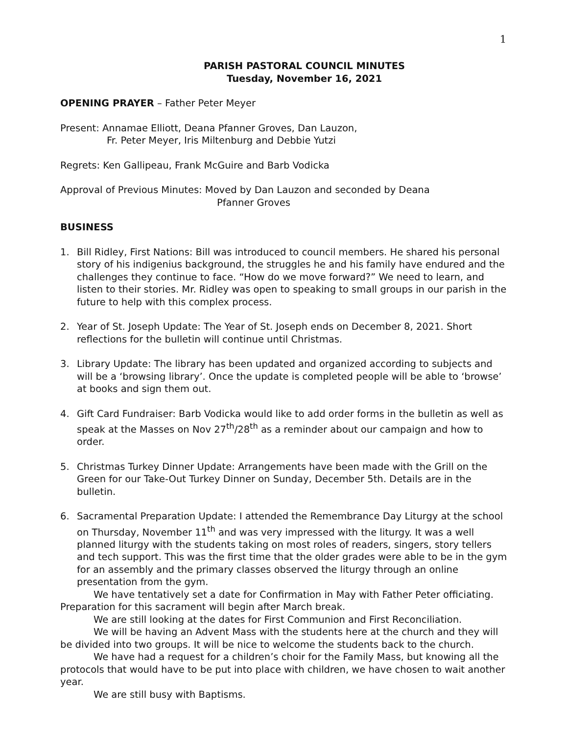1
PARISH PASTORAL COUNCIL MINUTES
Tuesday, November 16, 2021
OPENING PRAYER – Father Peter Meyer
Present: Annamae Elliott, Deana Pfanner Groves, Dan Lauzon,
Fr. Peter Meyer, Iris Miltenburg and Debbie Yutzi
Regrets: Ken Gallipeau, Frank McGuire and Barb Vodicka
Approval of Previous Minutes: Moved by Dan Lauzon and seconded by Deana
Pfanner Groves
BUSINESS
1. Bill Ridley, First Nations: Bill was introduced to council members. He shared his personal story of his indigenius background, the struggles he and his family have endured and the challenges they continue to face. “How do we move forward?” We need to learn, and listen to their stories. Mr. Ridley was open to speaking to small groups in our parish in the future to help with this complex process.
2. Year of St. Joseph Update: The Year of St. Joseph ends on December 8, 2021. Short reflections for the bulletin will continue until Christmas.
3. Library Update: The library has been updated and organized according to subjects and will be a ‘browsing library’. Once the update is completed people will be able to ‘browse’ at books and sign them out.
4. Gift Card Fundraiser: Barb Vodicka would like to add order forms in the bulletin as well as speak at the Masses on Nov 27<sup>th</sup>/28<sup>th</sup> as a reminder about our campaign and how to order.
5. Christmas Turkey Dinner Update: Arrangements have been made with the Grill on the Green for our Take-Out Turkey Dinner on Sunday, December 5th. Details are in the bulletin.
6. Sacramental Preparation Update: I attended the Remembrance Day Liturgy at the school on Thursday, November 11<sup>th</sup> and was very impressed with the liturgy. It was a well planned liturgy with the students taking on most roles of readers, singers, story tellers and tech support. This was the first time that the older grades were able to be in the gym for an assembly and the primary classes observed the liturgy through an online presentation from the gym.
We have tentatively set a date for Confirmation in May with Father Peter officiating. Preparation for this sacrament will begin after March break.
We are still looking at the dates for First Communion and First Reconciliation.
We will be having an Advent Mass with the students here at the church and they will be divided into two groups. It will be nice to welcome the students back to the church.
We have had a request for a children’s choir for the Family Mass, but knowing all the protocols that would have to be put into place with children, we have chosen to wait another year.
We are still busy with Baptisms.